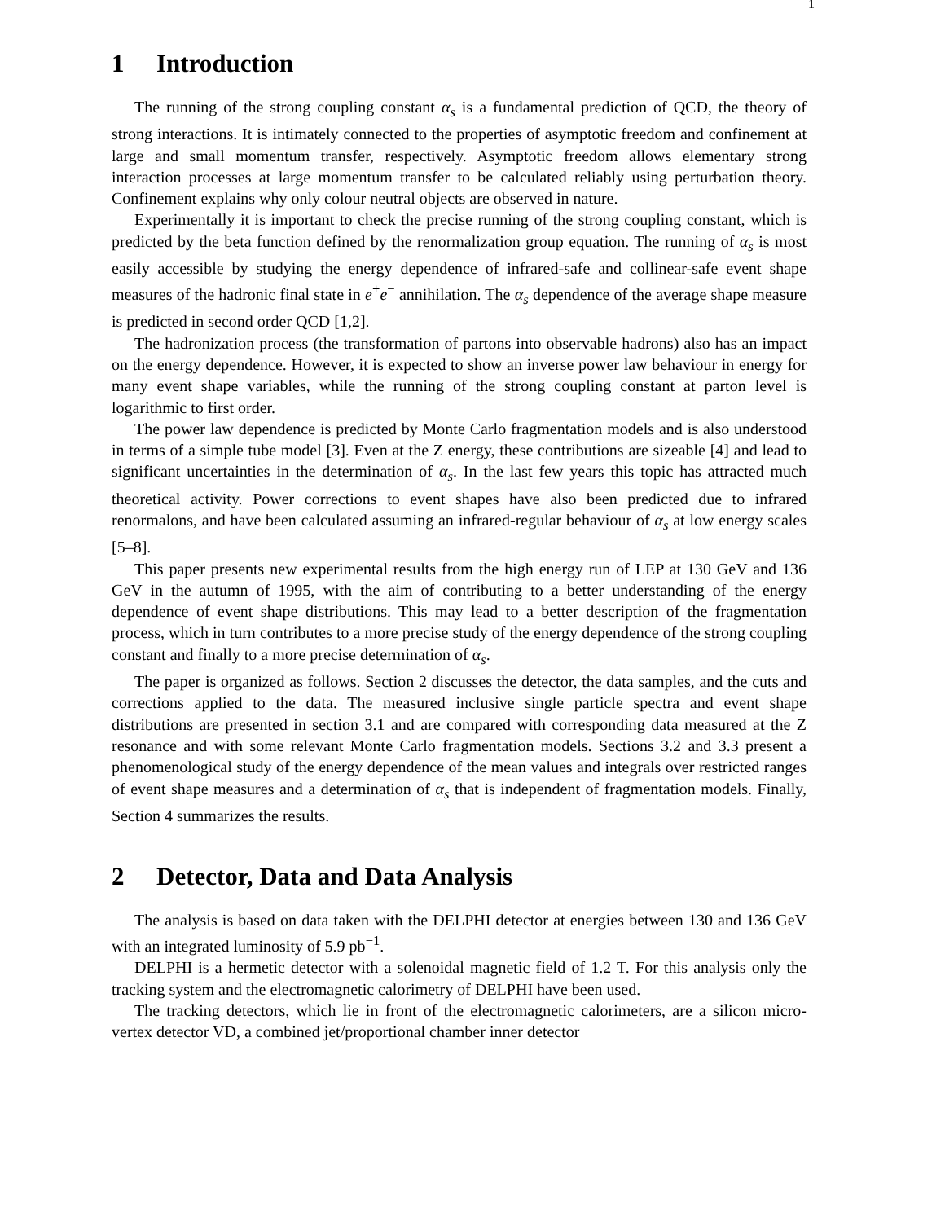1
1 Introduction
The running of the strong coupling constant α<sub>s</sub> is a fundamental prediction of QCD, the theory of strong interactions. It is intimately connected to the properties of asymptotic freedom and confinement at large and small momentum transfer, respectively. Asymptotic freedom allows elementary strong interaction processes at large momentum transfer to be calculated reliably using perturbation theory. Confinement explains why only colour neutral objects are observed in nature.
Experimentally it is important to check the precise running of the strong coupling constant, which is predicted by the beta function defined by the renormalization group equation. The running of α<sub>s</sub> is most easily accessible by studying the energy dependence of infrared-safe and collinear-safe event shape measures of the hadronic final state in e<sup>+</sup>e<sup>−</sup> annihilation. The α<sub>s</sub> dependence of the average shape measure is predicted in second order QCD [1,2].
The hadronization process (the transformation of partons into observable hadrons) also has an impact on the energy dependence. However, it is expected to show an inverse power law behaviour in energy for many event shape variables, while the running of the strong coupling constant at parton level is logarithmic to first order.
The power law dependence is predicted by Monte Carlo fragmentation models and is also understood in terms of a simple tube model [3]. Even at the Z energy, these contributions are sizeable [4] and lead to significant uncertainties in the determination of α<sub>s</sub>. In the last few years this topic has attracted much theoretical activity. Power corrections to event shapes have also been predicted due to infrared renormalons, and have been calculated assuming an infrared-regular behaviour of α<sub>s</sub> at low energy scales [5–8].
This paper presents new experimental results from the high energy run of LEP at 130 GeV and 136 GeV in the autumn of 1995, with the aim of contributing to a better understanding of the energy dependence of event shape distributions. This may lead to a better description of the fragmentation process, which in turn contributes to a more precise study of the energy dependence of the strong coupling constant and finally to a more precise determination of α<sub>s</sub>.
The paper is organized as follows. Section 2 discusses the detector, the data samples, and the cuts and corrections applied to the data. The measured inclusive single particle spectra and event shape distributions are presented in section 3.1 and are compared with corresponding data measured at the Z resonance and with some relevant Monte Carlo fragmentation models. Sections 3.2 and 3.3 present a phenomenological study of the energy dependence of the mean values and integrals over restricted ranges of event shape measures and a determination of α<sub>s</sub> that is independent of fragmentation models. Finally, Section 4 summarizes the results.
2 Detector, Data and Data Analysis
The analysis is based on data taken with the DELPHI detector at energies between 130 and 136 GeV with an integrated luminosity of 5.9 pb<sup>−1</sup>.
DELPHI is a hermetic detector with a solenoidal magnetic field of 1.2 T. For this analysis only the tracking system and the electromagnetic calorimetry of DELPHI have been used.
The tracking detectors, which lie in front of the electromagnetic calorimeters, are a silicon micro-vertex detector VD, a combined jet/proportional chamber inner detector